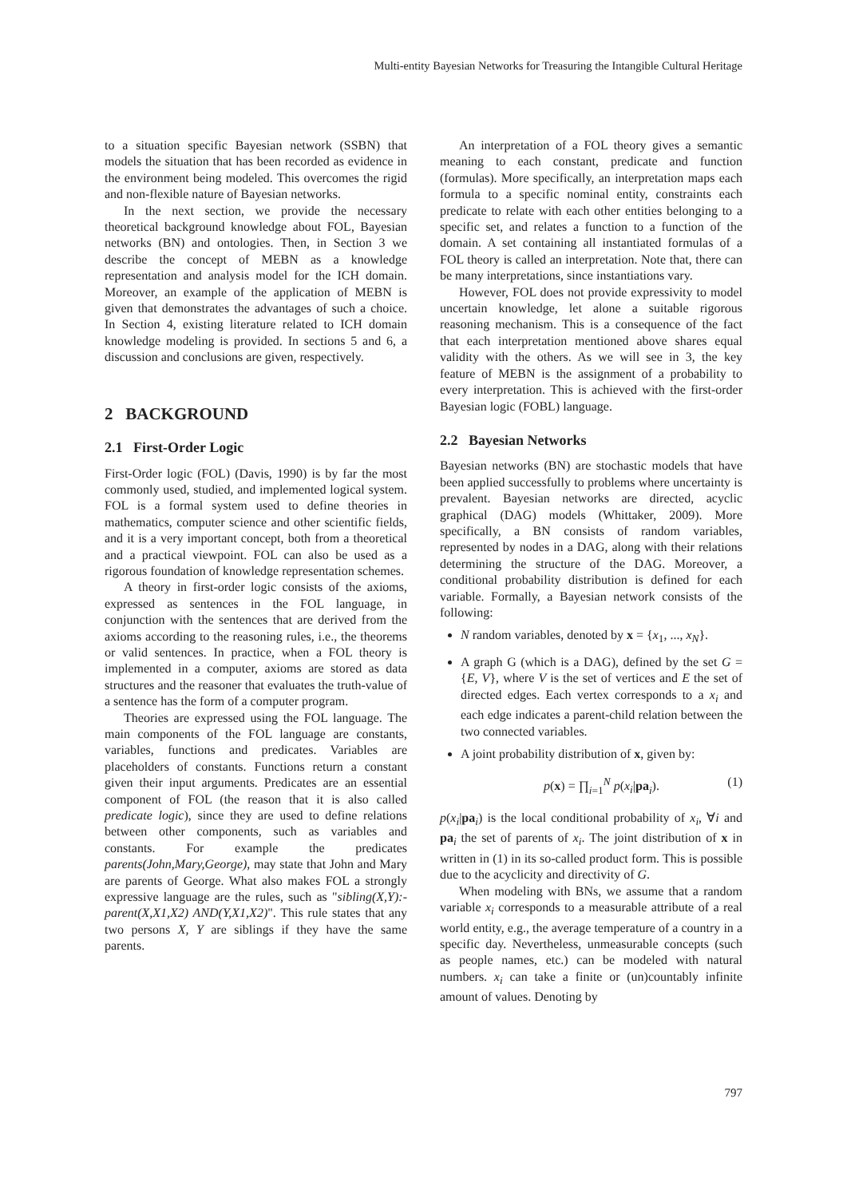Multi-entity Bayesian Networks for Treasuring the Intangible Cultural Heritage
to a situation specific Bayesian network (SSBN) that models the situation that has been recorded as evidence in the environment being modeled. This overcomes the rigid and non-flexible nature of Bayesian networks.
In the next section, we provide the necessary theoretical background knowledge about FOL, Bayesian networks (BN) and ontologies. Then, in Section 3 we describe the concept of MEBN as a knowledge representation and analysis model for the ICH domain. Moreover, an example of the application of MEBN is given that demonstrates the advantages of such a choice. In Section 4, existing literature related to ICH domain knowledge modeling is provided. In sections 5 and 6, a discussion and conclusions are given, respectively.
2 BACKGROUND
2.1 First-Order Logic
First-Order logic (FOL) (Davis, 1990) is by far the most commonly used, studied, and implemented logical system. FOL is a formal system used to define theories in mathematics, computer science and other scientific fields, and it is a very important concept, both from a theoretical and a practical viewpoint. FOL can also be used as a rigorous foundation of knowledge representation schemes.
A theory in first-order logic consists of the axioms, expressed as sentences in the FOL language, in conjunction with the sentences that are derived from the axioms according to the reasoning rules, i.e., the theorems or valid sentences. In practice, when a FOL theory is implemented in a computer, axioms are stored as data structures and the reasoner that evaluates the truth-value of a sentence has the form of a computer program.
Theories are expressed using the FOL language. The main components of the FOL language are constants, variables, functions and predicates. Variables are placeholders of constants. Functions return a constant given their input arguments. Predicates are an essential component of FOL (the reason that it is also called predicate logic), since they are used to define relations between other components, such as variables and constants. For example the predicates parents(John,Mary,George), may state that John and Mary are parents of George. What also makes FOL a strongly expressive language are the rules, such as "sibling(X,Y):- parent(X,X1,X2) AND(Y,X1,X2)". This rule states that any two persons X, Y are siblings if they have the same parents.
An interpretation of a FOL theory gives a semantic meaning to each constant, predicate and function (formulas). More specifically, an interpretation maps each formula to a specific nominal entity, constraints each predicate to relate with each other entities belonging to a specific set, and relates a function to a function of the domain. A set containing all instantiated formulas of a FOL theory is called an interpretation. Note that, there can be many interpretations, since instantiations vary.
However, FOL does not provide expressivity to model uncertain knowledge, let alone a suitable rigorous reasoning mechanism. This is a consequence of the fact that each interpretation mentioned above shares equal validity with the others. As we will see in 3, the key feature of MEBN is the assignment of a probability to every interpretation. This is achieved with the first-order Bayesian logic (FOBL) language.
2.2 Bayesian Networks
Bayesian networks (BN) are stochastic models that have been applied successfully to problems where uncertainty is prevalent. Bayesian networks are directed, acyclic graphical (DAG) models (Whittaker, 2009). More specifically, a BN consists of random variables, represented by nodes in a DAG, along with their relations determining the structure of the DAG. Moreover, a conditional probability distribution is defined for each variable. Formally, a Bayesian network consists of the following:
N random variables, denoted by x = {x<sub>1</sub>, ..., x<sub>N</sub>}.
A graph G (which is a DAG), defined by the set G = {E, V}, where V is the set of vertices and E the set of directed edges. Each vertex corresponds to a x<sub>i</sub> and each edge indicates a parent-child relation between the two connected variables.
A joint probability distribution of x, given by:
p(x) = ∏<sub>i=1</sub><sup>N</sup> p(x<sub>i</sub>|pa<sub>i</sub>). (1)
p(x<sub>i</sub>|pa<sub>i</sub>) is the local conditional probability of x<sub>i</sub>, ∀i and pa<sub>i</sub> the set of parents of x<sub>i</sub>. The joint distribution of x in written in (1) in its so-called product form. This is possible due to the acyclicity and directivity of G.
When modeling with BNs, we assume that a random variable x<sub>i</sub> corresponds to a measurable attribute of a real world entity, e.g., the average temperature of a country in a specific day. Nevertheless, unmeasurable concepts (such as people names, etc.) can be modeled with natural numbers. x<sub>i</sub> can take a finite or (un)countably infinite amount of values. Denoting by
797